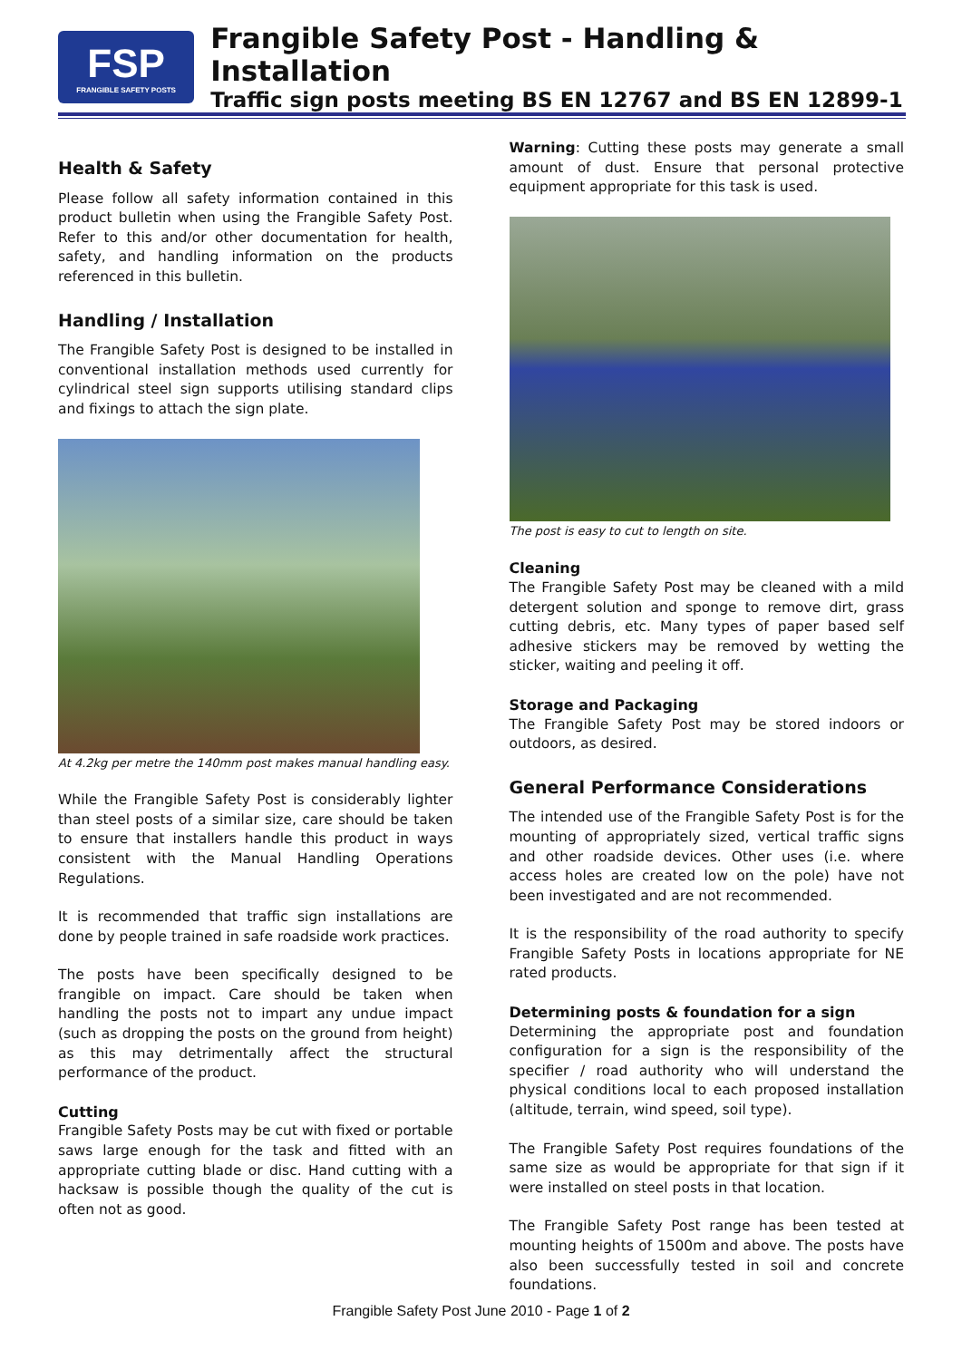FSP
FRANGIBLE SAFETY POSTS
Frangible Safety Post - Handling & Installation
Traffic sign posts meeting BS EN 12767 and BS EN 12899-1
Health & Safety
Please follow all safety information contained in this product bulletin when using the Frangible Safety Post. Refer to this and/or other documentation for health, safety, and handling information on the products referenced in this bulletin.
Handling / Installation
The Frangible Safety Post is designed to be installed in conventional installation methods used currently for cylindrical steel sign supports utilising standard clips and fixings to attach the sign plate.
At 4.2kg per metre the 140mm post makes manual handling easy.
While the Frangible Safety Post is considerably lighter than steel posts of a similar size, care should be taken to ensure that installers handle this product in ways consistent with the Manual Handling Operations Regulations.
It is recommended that traffic sign installations are done by people trained in safe roadside work practices.
The posts have been specifically designed to be frangible on impact. Care should be taken when handling the posts not to impart any undue impact (such as dropping the posts on the ground from height) as this may detrimentally affect the structural performance of the product.
Cutting
Frangible Safety Posts may be cut with fixed or portable saws large enough for the task and fitted with an appropriate cutting blade or disc. Hand cutting with a hacksaw is possible though the quality of the cut is often not as good.
Warning: Cutting these posts may generate a small amount of dust. Ensure that personal protective equipment appropriate for this task is used.
The post is easy to cut to length on site.
Cleaning
The Frangible Safety Post may be cleaned with a mild detergent solution and sponge to remove dirt, grass cutting debris, etc. Many types of paper based self adhesive stickers may be removed by wetting the sticker, waiting and peeling it off.
Storage and Packaging
The Frangible Safety Post may be stored indoors or outdoors, as desired.
General Performance Considerations
The intended use of the Frangible Safety Post is for the mounting of appropriately sized, vertical traffic signs and other roadside devices. Other uses (i.e. where access holes are created low on the pole) have not been investigated and are not recommended.
It is the responsibility of the road authority to specify Frangible Safety Posts in locations appropriate for NE rated products.
Determining posts & foundation for a sign
Determining the appropriate post and foundation configuration for a sign is the responsibility of the specifier / road authority who will understand the physical conditions local to each proposed installation (altitude, terrain, wind speed, soil type).
The Frangible Safety Post requires foundations of the same size as would be appropriate for that sign if it were installed on steel posts in that location.
The Frangible Safety Post range has been tested at mounting heights of 1500m and above. The posts have also been successfully tested in soil and concrete foundations.
Frangible Safety Post June 2010 - Page 1 of 2